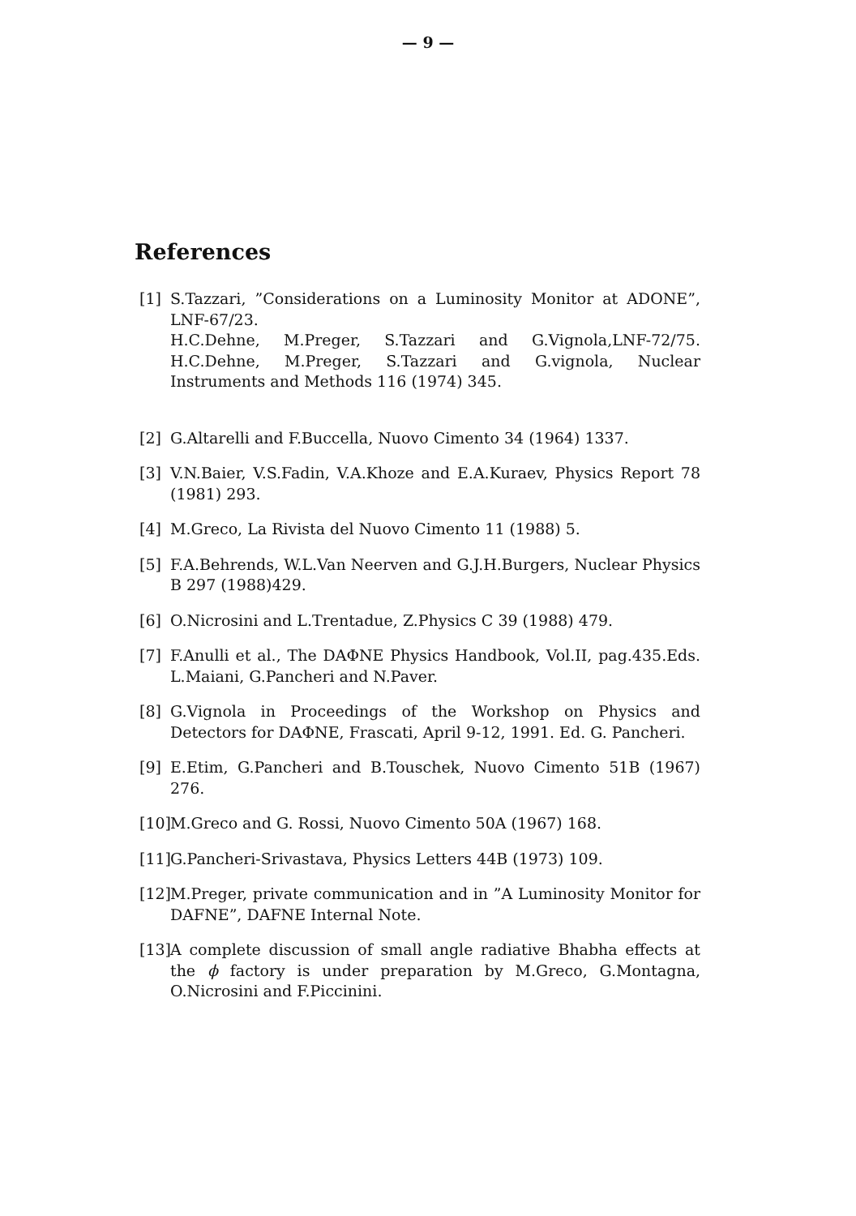— 9 —
References
[1] S.Tazzari, ”Considerations on a Luminosity Monitor at ADONE”, LNF-67/23.
H.C.Dehne, M.Preger, S.Tazzari and G.Vignola,LNF-72/75. H.C.Dehne, M.Preger, S.Tazzari and G.vignola, Nuclear Instruments and Methods 116 (1974) 345.
[2] G.Altarelli and F.Buccella, Nuovo Cimento 34 (1964) 1337.
[3] V.N.Baier, V.S.Fadin, V.A.Khoze and E.A.Kuraev, Physics Report 78 (1981) 293.
[4] M.Greco, La Rivista del Nuovo Cimento 11 (1988) 5.
[5] F.A.Behrends, W.L.Van Neerven and G.J.H.Burgers, Nuclear Physics B 297 (1988)429.
[6] O.Nicrosini and L.Trentadue, Z.Physics C 39 (1988) 479.
[7] F.Anulli et al., The DAΦNE Physics Handbook, Vol.II, pag.435.Eds. L.Maiani, G.Pancheri and N.Paver.
[8] G.Vignola in Proceedings of the Workshop on Physics and Detectors for DAΦNE, Frascati, April 9-12, 1991. Ed. G. Pancheri.
[9] E.Etim, G.Pancheri and B.Touschek, Nuovo Cimento 51B (1967) 276.
[10] M.Greco and G. Rossi, Nuovo Cimento 50A (1967) 168.
[11] G.Pancheri-Srivastava, Physics Letters 44B (1973) 109.
[12] M.Preger, private communication and in ”A Luminosity Monitor for DAFNE”, DAFNE Internal Note.
[13] A complete discussion of small angle radiative Bhabha effects at the ϕ factory is under preparation by M.Greco, G.Montagna, O.Nicrosini and F.Piccinini.